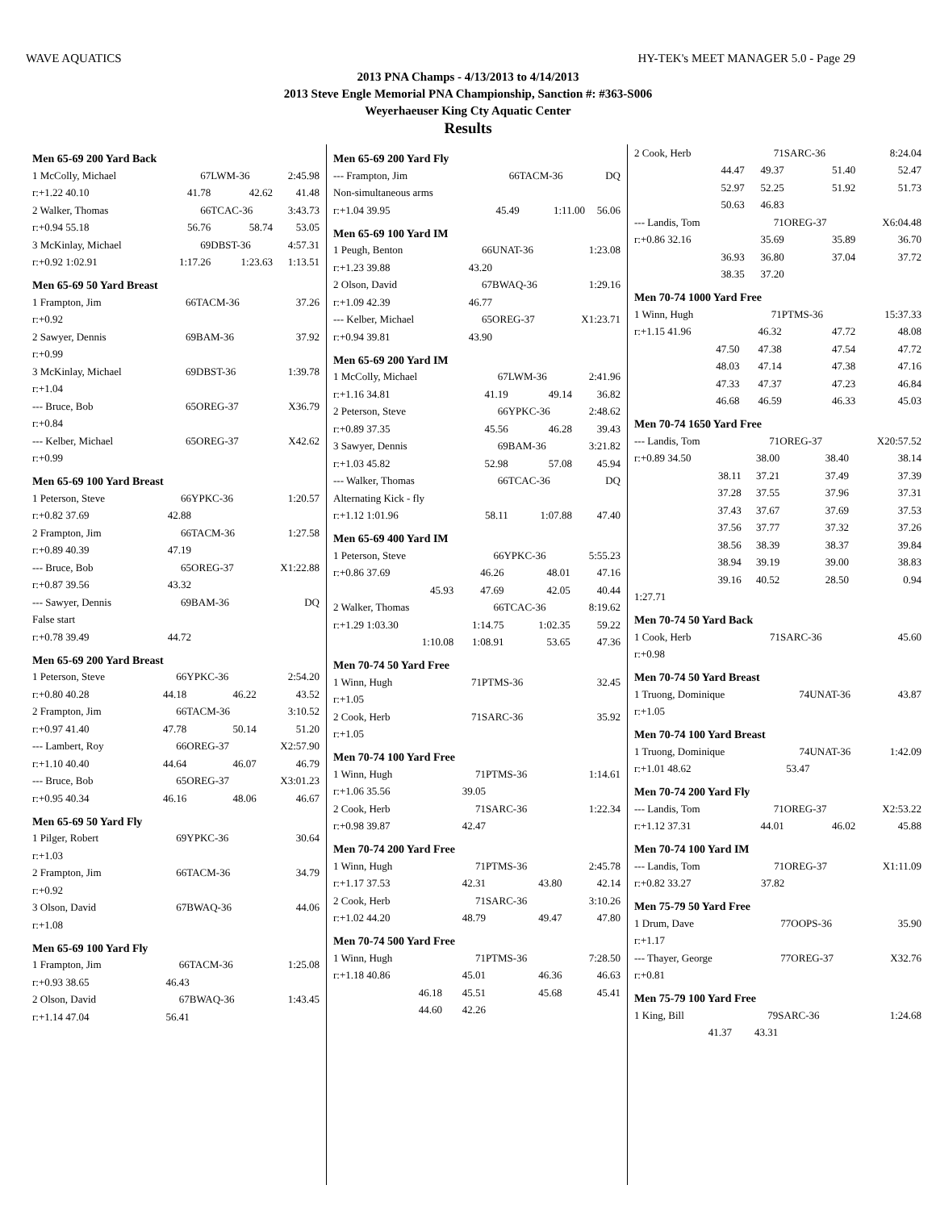WAVE AQUATICS HY-TEK's MEET MANAGER 5.0 - Page 29
2013 PNA Champs - 4/13/2013 to 4/14/2013
2013 Steve Engle Memorial PNA Championship, Sanction #: #363-S006
Weyerhaeuser King Cty Aquatic Center
Results
Men 65-69 200 Yard Back
| 1 McColly, Michael | 67 | LWM-36 | 2:45.98 |
| r:+1.22 40.10 | 41.78 | 42.62 | 41.48 |
| 2 Walker, Thomas | 66 | TCAC-36 | 3:43.73 |
| r:+0.94 55.18 | 56.76 | 58.74 | 53.05 |
| 3 McKinlay, Michael | 69 | DBST-36 | 4:57.31 |
| r:+0.92 1:02.91 | 1:17.26 | 1:23.63 | 1:13.51 |
Men 65-69 50 Yard Breast
| 1 Frampton, Jim | 66 | TACM-36 | 37.26 |
| r:+0.92 | | | |
| 2 Sawyer, Dennis | 69 | BAM-36 | 37.92 |
| r:+0.99 | | | |
| 3 McKinlay, Michael | 69 | DBST-36 | 1:39.78 |
| r:+1.04 | | | |
| --- Bruce, Bob | 65 | OREG-37 | X36.79 |
| r:+0.84 | | | |
| --- Kelber, Michael | 65 | OREG-37 | X42.62 |
| r:+0.99 | | | |
Men 65-69 100 Yard Breast
| 1 Peterson, Steve | 66 | YPKC-36 | 1:20.57 |
| r:+0.82 37.69 | 42.88 | | |
| 2 Frampton, Jim | 66 | TACM-36 | 1:27.58 |
| r:+0.89 40.39 | 47.19 | | |
| --- Bruce, Bob | 65 | OREG-37 | X1:22.88 |
| r:+0.87 39.56 | 43.32 | | |
| --- Sawyer, Dennis | 69 | BAM-36 | DQ |
| False start | | | |
| r:+0.78 39.49 | 44.72 | | |
Men 65-69 200 Yard Breast
| 1 Peterson, Steve | 66 | YPKC-36 | 2:54.20 |
| r:+0.80 40.28 | 44.18 | 46.22 | 43.52 |
| 2 Frampton, Jim | 66 | TACM-36 | 3:10.52 |
| r:+0.97 41.40 | 47.78 | 50.14 | 51.20 |
| --- Lambert, Roy | 66 | OREG-37 | X2:57.90 |
| r:+1.10 40.40 | 44.64 | 46.07 | 46.79 |
| --- Bruce, Bob | 65 | OREG-37 | X3:01.23 |
| r:+0.95 40.34 | 46.16 | 48.06 | 46.67 |
Men 65-69 50 Yard Fly
| 1 Pilger, Robert | 69 | YPKC-36 | 30.64 |
| r:+1.03 | | | |
| 2 Frampton, Jim | 66 | TACM-36 | 34.79 |
| r:+0.92 | | | |
| 3 Olson, David | 67 | BWAQ-36 | 44.06 |
| r:+1.08 | | | |
Men 65-69 100 Yard Fly
| 1 Frampton, Jim | 66 | TACM-36 | 1:25.08 |
| r:+0.93 38.65 | 46.43 | | |
| 2 Olson, David | 67 | BWAQ-36 | 1:43.45 |
| r:+1.14 47.04 | 56.41 | | |
Men 65-69 200 Yard Fly
| --- Frampton, Jim | 66 | TACM-36 | DQ |
| Non-simultaneous arms | | | |
| r:+1.04 39.95 | 45.49 | 1:11.00 | 56.06 |
Men 65-69 100 Yard IM
| 1 Peugh, Benton | 66 | UNAT-36 | 1:23.08 |
| r:+1.23 39.88 | 43.20 | | |
| 2 Olson, David | 67 | BWAQ-36 | 1:29.16 |
| r:+1.09 42.39 | 46.77 | | |
| --- Kelber, Michael | 65 | OREG-37 | X1:23.71 |
| r:+0.94 39.81 | 43.90 | | |
Men 65-69 200 Yard IM
| 1 McColly, Michael | 67 | LWM-36 | 2:41.96 |
| r:+1.16 34.81 | 41.19 | 49.14 | 36.82 |
| 2 Peterson, Steve | 66 | YPKC-36 | 2:48.62 |
| r:+0.89 37.35 | 45.56 | 46.28 | 39.43 |
| 3 Sawyer, Dennis | 69 | BAM-36 | 3:21.82 |
| r:+1.03 45.82 | 52.98 | 57.08 | 45.94 |
| --- Walker, Thomas | 66 | TCAC-36 | DQ |
| Alternating Kick - fly | | | |
| r:+1.12 1:01.96 | 58.11 | 1:07.88 | 47.40 |
Men 65-69 400 Yard IM
| 1 Peterson, Steve | 66 | YPKC-36 | 5:55.23 |
| r:+0.86 37.69 | 46.26 | 48.01 | 47.16 |
| 45.93 | 47.69 | 42.05 | 40.44 |
| 2 Walker, Thomas | 66 | TCAC-36 | 8:19.62 |
| r:+1.29 1:03.30 | 1:14.75 | 1:02.35 | 59.22 |
| 1:10.08 | 1:08.91 | 53.65 | 47.36 |
Men 70-74 50 Yard Free
| 1 Winn, Hugh | 71 | PTMS-36 | 32.45 |
| r:+1.05 | | | |
| 2 Cook, Herb | 71 | SARC-36 | 35.92 |
| r:+1.05 | | | |
Men 70-74 100 Yard Free
| 1 Winn, Hugh | 71 | PTMS-36 | 1:14.61 |
| r:+1.06 35.56 | 39.05 | | |
| 2 Cook, Herb | 71 | SARC-36 | 1:22.34 |
| r:+0.98 39.87 | 42.47 | | |
Men 70-74 200 Yard Free
| 1 Winn, Hugh | 71 | PTMS-36 | 2:45.78 |
| r:+1.17 37.53 | 42.31 | 43.80 | 42.14 |
| 2 Cook, Herb | 71 | SARC-36 | 3:10.26 |
| r:+1.02 44.20 | 48.79 | 49.47 | 47.80 |
Men 70-74 500 Yard Free
| 1 Winn, Hugh | 71 | PTMS-36 | 7:28.50 |
| r:+1.18 40.86 | 45.01 | 46.36 | 46.63 |
| 46.18 | 45.51 | 45.68 | 45.41 |
| 44.60 | 42.26 | | |
| 2 Cook, Herb | 71 | SARC-36 | 8:24.04 |
| 44.47 | 49.37 | 51.40 | 52.47 |
| 52.97 | 52.25 | 51.92 | 51.73 |
| 50.63 | 46.83 | | |
| --- Landis, Tom | 71 | OREG-37 | X6:04.48 |
| r:+0.86 32.16 | 35.69 | 35.89 | 36.70 |
| 36.93 | 36.80 | 37.04 | 37.72 |
| 38.35 | 37.20 | | |
Men 70-74 1000 Yard Free
| 1 Winn, Hugh | 71 | PTMS-36 | 15:37.33 |
| r:+1.15 41.96 | 46.32 | 47.72 | 48.08 |
| 47.50 | 47.38 | 47.54 | 47.72 |
| 48.03 | 47.14 | 47.38 | 47.16 |
| 47.33 | 47.37 | 47.23 | 46.84 |
| 46.68 | 46.59 | 46.33 | 45.03 |
Men 70-74 1650 Yard Free
| --- Landis, Tom | 71 | OREG-37 | X20:57.52 |
| r:+0.89 34.50 | 38.00 | 38.40 | 38.14 |
| 38.11 | 37.21 | 37.49 | 37.39 |
| 37.28 | 37.55 | 37.96 | 37.31 |
| 37.43 | 37.67 | 37.69 | 37.53 |
| 37.56 | 37.77 | 37.32 | 37.26 |
| 38.56 | 38.39 | 38.37 | 39.84 |
| 38.94 | 39.19 | 39.00 | 38.83 |
| 39.16 | 40.52 | 28.50 | 0.94 |
| 1:27.71 | | | |
Men 70-74 50 Yard Back
| 1 Cook, Herb | 71 | SARC-36 | 45.60 |
| r:+0.98 | | | |
Men 70-74 50 Yard Breast
| 1 Truong, Dominique | 74 | UNAT-36 | 43.87 |
| r:+1.05 | | | |
Men 70-74 100 Yard Breast
| 1 Truong, Dominique | 74 | UNAT-36 | 1:42.09 |
| r:+1.01 48.62 | 53.47 | | |
Men 70-74 200 Yard Fly
| --- Landis, Tom | 71 | OREG-37 | X2:53.22 |
| r:+1.12 37.31 | 44.01 | 46.02 | 45.88 |
Men 70-74 100 Yard IM
| --- Landis, Tom | 71 | OREG-37 | X1:11.09 |
| r:+0.82 33.27 | 37.82 | | |
Men 75-79 50 Yard Free
| 1 Drum, Dave | 77 | OOPS-36 | 35.90 |
| r:+1.17 | | | |
| --- Thayer, George | 77 | OREG-37 | X32.76 |
| r:+0.81 | | | |
Men 75-79 100 Yard Free
| 1 King, Bill | 79 | SARC-36 | 1:24.68 |
| 41.37 | 43.31 | | |